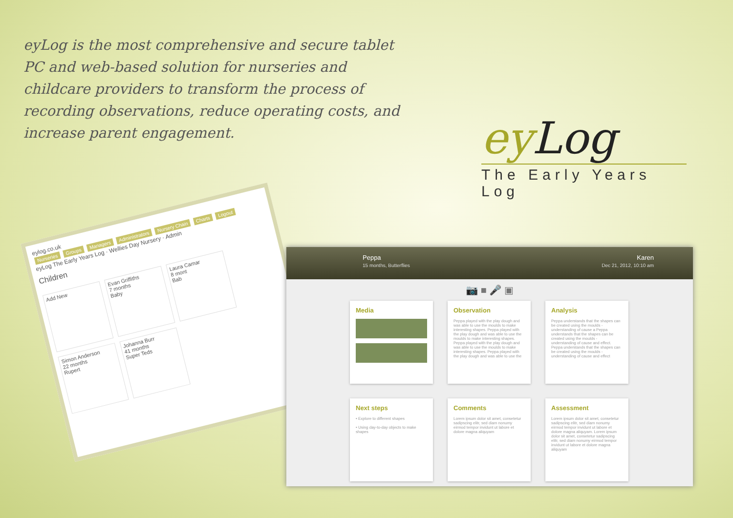eyLog is the most comprehensive and secure tablet PC and web-based solution for nurseries and childcare providers to transform the process of recording observations, reduce operating costs, and increase parent engagement.
ey Log
The Early Years Log
eylog.co.uk
Nurseries Groups Managers Administrators Nursery Chain Charts Logout
eyLog The Early Years Log · Wellies Day Nursery · Admin
Children
Add New
Evan Griffiths
7 months
Baby
Laura Camar
8 mont
Bab
Simon Anderson
22 months
Rupert
Johanna Burr
41 months
Super Teds
Peppa
15 months, Butterflies
Karen
Dec 21, 2012, 10:10 am
📷 ■ 🎤 ▣
Media
Observation
Peppa played with the play dough and was able to use the moulds to make interesting shapes. Peppa played with the play dough and was able to use the moulds to make interesting shapes. Peppa played with the play dough and was able to use the moulds to make interesting shapes. Peppa played with the play dough and was able to use the
Analysis
Peppa understands that the shapes can be created using the moulds - understanding of cause a Peppa understands that the shapes can be created using the moulds - understanding of cause and effect. Peppa understands that the shapes can be created using the moulds - understanding of cause and effect
Next steps
• Explore to different shapes
• Using day-to-day objects to make shapes
Comments
Lorem ipsum dolor sit amet, consetetur sadipscing elitr, sed diam nonumy eirmod tempor invidunt ut labore et dolore magna aliquyam
Assessment
Lorem ipsum dolor sit amet, consetetur sadipscing elitr, sed diam nonumy eirmod tempor invidunt ut labore et dolore magna aliquyam. Lorem ipsum dolor sit amet, consetetur sadipscing elitr, sed diam nonumy eirmod tempor invidunt ut labore et dolore magna aliquyam